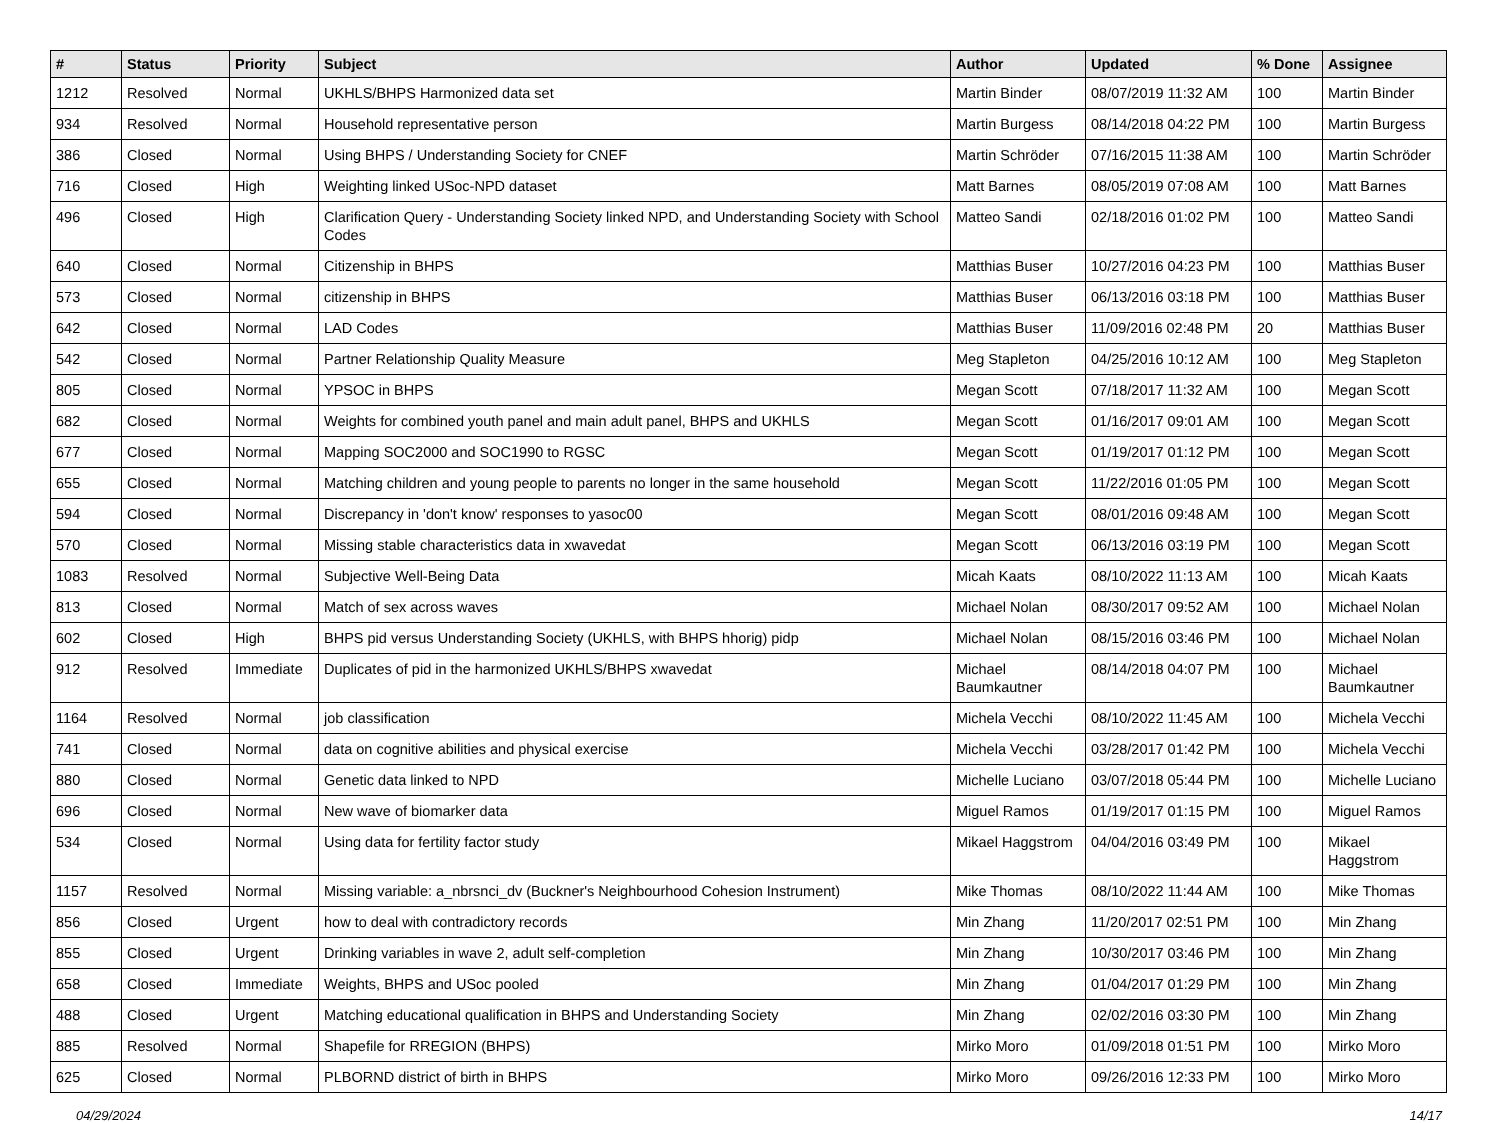| # | Status | Priority | Subject | Author | Updated | % Done | Assignee |
| --- | --- | --- | --- | --- | --- | --- | --- |
| 1212 | Resolved | Normal | UKHLS/BHPS Harmonized data set | Martin Binder | 08/07/2019 11:32 AM | 100 | Martin Binder |
| 934 | Resolved | Normal | Household representative person | Martin Burgess | 08/14/2018 04:22 PM | 100 | Martin Burgess |
| 386 | Closed | Normal | Using BHPS / Understanding Society for CNEF | Martin Schröder | 07/16/2015 11:38 AM | 100 | Martin Schröder |
| 716 | Closed | High | Weighting linked USoc-NPD dataset | Matt Barnes | 08/05/2019 07:08 AM | 100 | Matt Barnes |
| 496 | Closed | High | Clarification Query - Understanding Society linked NPD, and Understanding Society with School Codes | Matteo Sandi | 02/18/2016 01:02 PM | 100 | Matteo Sandi |
| 640 | Closed | Normal | Citizenship in BHPS | Matthias Buser | 10/27/2016 04:23 PM | 100 | Matthias Buser |
| 573 | Closed | Normal | citizenship in BHPS | Matthias Buser | 06/13/2016 03:18 PM | 100 | Matthias Buser |
| 642 | Closed | Normal | LAD Codes | Matthias Buser | 11/09/2016 02:48 PM | 20 | Matthias Buser |
| 542 | Closed | Normal | Partner Relationship Quality Measure | Meg Stapleton | 04/25/2016 10:12 AM | 100 | Meg Stapleton |
| 805 | Closed | Normal | YPSOC in BHPS | Megan Scott | 07/18/2017 11:32 AM | 100 | Megan Scott |
| 682 | Closed | Normal | Weights for combined youth panel and main adult panel, BHPS and UKHLS | Megan Scott | 01/16/2017 09:01 AM | 100 | Megan Scott |
| 677 | Closed | Normal | Mapping SOC2000 and SOC1990 to RGSC | Megan Scott | 01/19/2017 01:12 PM | 100 | Megan Scott |
| 655 | Closed | Normal | Matching children and young people to parents no longer in the same household | Megan Scott | 11/22/2016 01:05 PM | 100 | Megan Scott |
| 594 | Closed | Normal | Discrepancy in 'don't know' responses to yasoc00 | Megan Scott | 08/01/2016 09:48 AM | 100 | Megan Scott |
| 570 | Closed | Normal | Missing stable characteristics data in xwavedat | Megan Scott | 06/13/2016 03:19 PM | 100 | Megan Scott |
| 1083 | Resolved | Normal | Subjective Well-Being Data | Micah Kaats | 08/10/2022 11:13 AM | 100 | Micah Kaats |
| 813 | Closed | Normal | Match of sex across waves | Michael Nolan | 08/30/2017 09:52 AM | 100 | Michael Nolan |
| 602 | Closed | High | BHPS pid versus Understanding Society (UKHLS, with BHPS hhorig) pidp | Michael Nolan | 08/15/2016 03:46 PM | 100 | Michael Nolan |
| 912 | Resolved | Immediate | Duplicates of pid in the harmonized UKHLS/BHPS xwavedat | Michael Baumkautner | 08/14/2018 04:07 PM | 100 | Michael Baumkautner |
| 1164 | Resolved | Normal | job classification | Michela Vecchi | 08/10/2022 11:45 AM | 100 | Michela Vecchi |
| 741 | Closed | Normal | data on cognitive abilities and physical exercise | Michela Vecchi | 03/28/2017 01:42 PM | 100 | Michela Vecchi |
| 880 | Closed | Normal | Genetic data linked to NPD | Michelle Luciano | 03/07/2018 05:44 PM | 100 | Michelle Luciano |
| 696 | Closed | Normal | New wave of biomarker data | Miguel Ramos | 01/19/2017 01:15 PM | 100 | Miguel Ramos |
| 534 | Closed | Normal | Using data for fertility factor study | Mikael Haggstrom | 04/04/2016 03:49 PM | 100 | Mikael Haggstrom |
| 1157 | Resolved | Normal | Missing variable: a_nbrsnci_dv (Buckner's Neighbourhood Cohesion Instrument) | Mike Thomas | 08/10/2022 11:44 AM | 100 | Mike Thomas |
| 856 | Closed | Urgent | how to deal with contradictory records | Min Zhang | 11/20/2017 02:51 PM | 100 | Min Zhang |
| 855 | Closed | Urgent | Drinking variables in wave 2, adult self-completion | Min Zhang | 10/30/2017 03:46 PM | 100 | Min Zhang |
| 658 | Closed | Immediate | Weights, BHPS and USoc pooled | Min Zhang | 01/04/2017 01:29 PM | 100 | Min Zhang |
| 488 | Closed | Urgent | Matching educational qualification in BHPS and Understanding Society | Min Zhang | 02/02/2016 03:30 PM | 100 | Min Zhang |
| 885 | Resolved | Normal | Shapefile for RREGION (BHPS) | Mirko Moro | 01/09/2018 01:51 PM | 100 | Mirko Moro |
| 625 | Closed | Normal | PLBORND district of birth in BHPS | Mirko Moro | 09/26/2016 12:33 PM | 100 | Mirko Moro |
04/29/2024 14/17